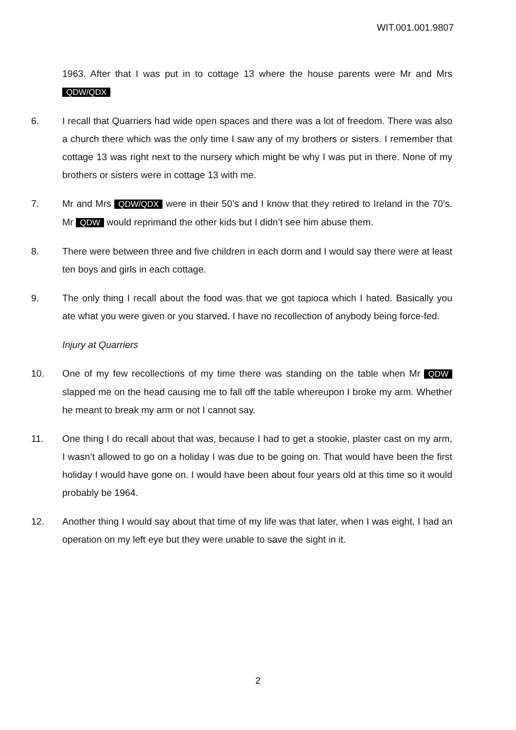WIT.001.001.9807
1963. After that I was put in to cottage 13 where the house parents were Mr and Mrs QDW/QDX
6. I recall that Quarriers had wide open spaces and there was a lot of freedom. There was also a church there which was the only time I saw any of my brothers or sisters. I remember that cottage 13 was right next to the nursery which might be why I was put in there. None of my brothers or sisters were in cottage 13 with me.
7. Mr and Mrs QDW/QDX were in their 50’s and I know that they retired to Ireland in the 70’s. Mr QDW would reprimand the other kids but I didn’t see him abuse them.
8. There were between three and five children in each dorm and I would say there were at least ten boys and girls in each cottage.
9. The only thing I recall about the food was that we got tapioca which I hated. Basically you ate what you were given or you starved. I have no recollection of anybody being force-fed.
Injury at Quarriers
10. One of my few recollections of my time there was standing on the table when Mr QDW slapped me on the head causing me to fall off the table whereupon I broke my arm. Whether he meant to break my arm or not I cannot say.
11. One thing I do recall about that was, because I had to get a stookie, plaster cast on my arm, I wasn’t allowed to go on a holiday I was due to be going on. That would have been the first holiday I would have gone on. I would have been about four years old at this time so it would probably be 1964.
12. Another thing I would say about that time of my life was that later, when I was eight, I had an operation on my left eye but they were unable to save the sight in it.
2